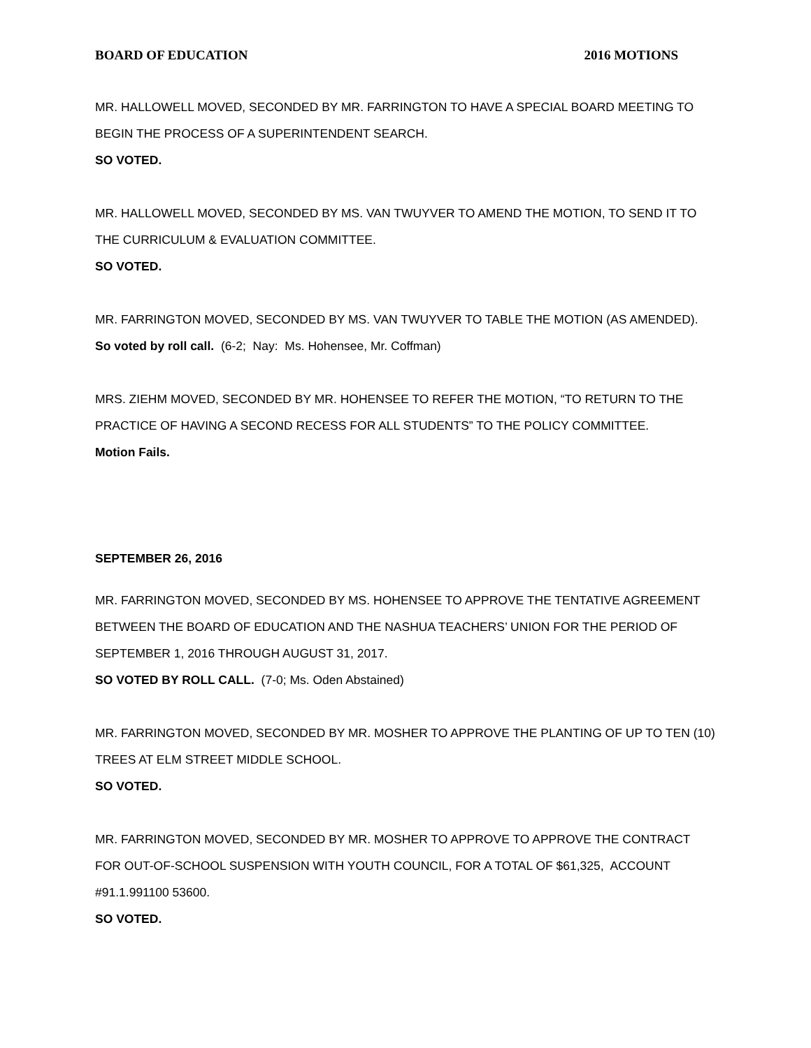BOARD OF EDUCATION 2016 MOTIONS
MR. HALLOWELL MOVED, SECONDED BY MR. FARRINGTON TO HAVE A SPECIAL BOARD MEETING TO BEGIN THE PROCESS OF A SUPERINTENDENT SEARCH.
SO VOTED.
MR. HALLOWELL MOVED, SECONDED BY MS. VAN TWUYVER TO AMEND THE MOTION, TO SEND IT TO THE CURRICULUM & EVALUATION COMMITTEE.
SO VOTED.
MR. FARRINGTON MOVED, SECONDED BY MS. VAN TWUYVER TO TABLE THE MOTION (AS AMENDED).
So voted by roll call. (6-2; Nay: Ms. Hohensee, Mr. Coffman)
MRS. ZIEHM MOVED, SECONDED BY MR. HOHENSEE TO REFER THE MOTION, “TO RETURN TO THE PRACTICE OF HAVING A SECOND RECESS FOR ALL STUDENTS” TO THE POLICY COMMITTEE.
Motion Fails.
SEPTEMBER 26, 2016
MR. FARRINGTON MOVED, SECONDED BY MS. HOHENSEE TO APPROVE THE TENTATIVE AGREEMENT BETWEEN THE BOARD OF EDUCATION AND THE NASHUA TEACHERS’ UNION FOR THE PERIOD OF SEPTEMBER 1, 2016 THROUGH AUGUST 31, 2017.
SO VOTED BY ROLL CALL. (7-0; Ms. Oden Abstained)
MR. FARRINGTON MOVED, SECONDED BY MR. MOSHER TO APPROVE THE PLANTING OF UP TO TEN (10) TREES AT ELM STREET MIDDLE SCHOOL.
SO VOTED.
MR. FARRINGTON MOVED, SECONDED BY MR. MOSHER TO APPROVE TO APPROVE THE CONTRACT FOR OUT-OF-SCHOOL SUSPENSION WITH YOUTH COUNCIL, FOR A TOTAL OF $61,325, ACCOUNT #91.1.991100 53600.
SO VOTED.